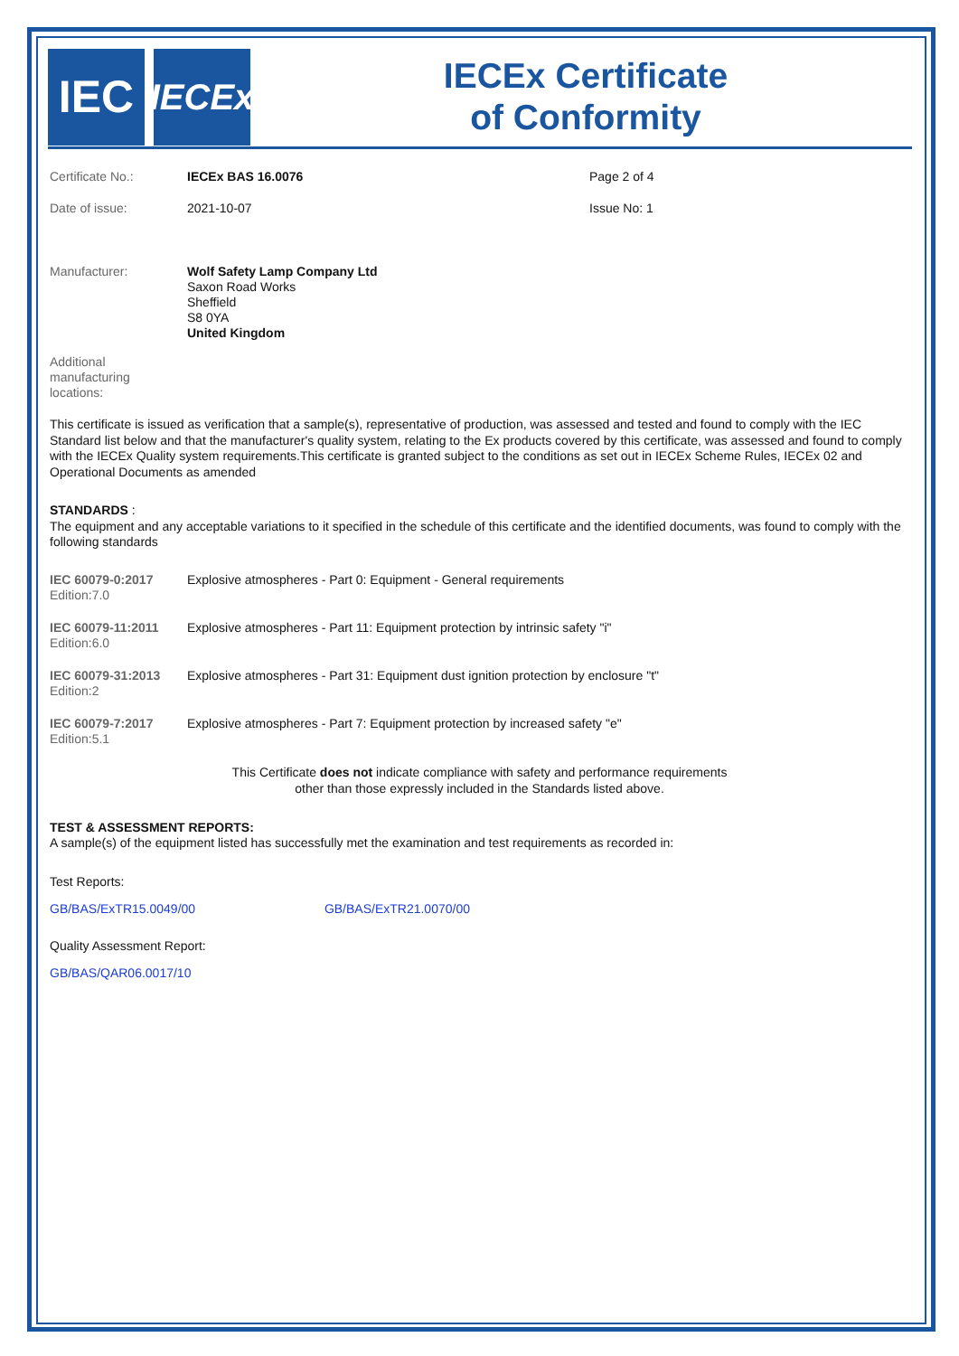IEC
IECEx
IECEx Certificate
of Conformity
| Certificate No.: | IECEx BAS 16.0076 | Page 2 of 4 |
| Date of issue: | 2021-10-07 | Issue No: 1 |
| Manufacturer: | Wolf Safety Lamp Company Ltd Saxon Road Works Sheffield S8 0YA United Kingdom | |
| Additional manufacturing locations: | | |
This certificate is issued as verification that a sample(s), representative of production, was assessed and tested and found to comply with the IEC Standard list below and that the manufacturer's quality system, relating to the Ex products covered by this certificate, was assessed and found to comply with the IECEx Quality system requirements.This certificate is granted subject to the conditions as set out in IECEx Scheme Rules, IECEx 02 and Operational Documents as amended
STANDARDS :
The equipment and any acceptable variations to it specified in the schedule of this certificate and the identified documents, was found to comply with the following standards
| IEC 60079-0:2017 Edition:7.0 | Explosive atmospheres - Part 0: Equipment - General requirements |
| IEC 60079-11:2011 Edition:6.0 | Explosive atmospheres - Part 11: Equipment protection by intrinsic safety "i" |
| IEC 60079-31:2013 Edition:2 | Explosive atmospheres - Part 31: Equipment dust ignition protection by enclosure "t" |
| IEC 60079-7:2017 Edition:5.1 | Explosive atmospheres - Part 7: Equipment protection by increased safety "e" |
This Certificate does not indicate compliance with safety and performance requirements
other than those expressly included in the Standards listed above.
TEST & ASSESSMENT REPORTS:
A sample(s) of the equipment listed has successfully met the examination and test requirements as recorded in:
Test Reports:
GB/BAS/ExTR15.0049/00 GB/BAS/ExTR21.0070/00
Quality Assessment Report:
GB/BAS/QAR06.0017/10